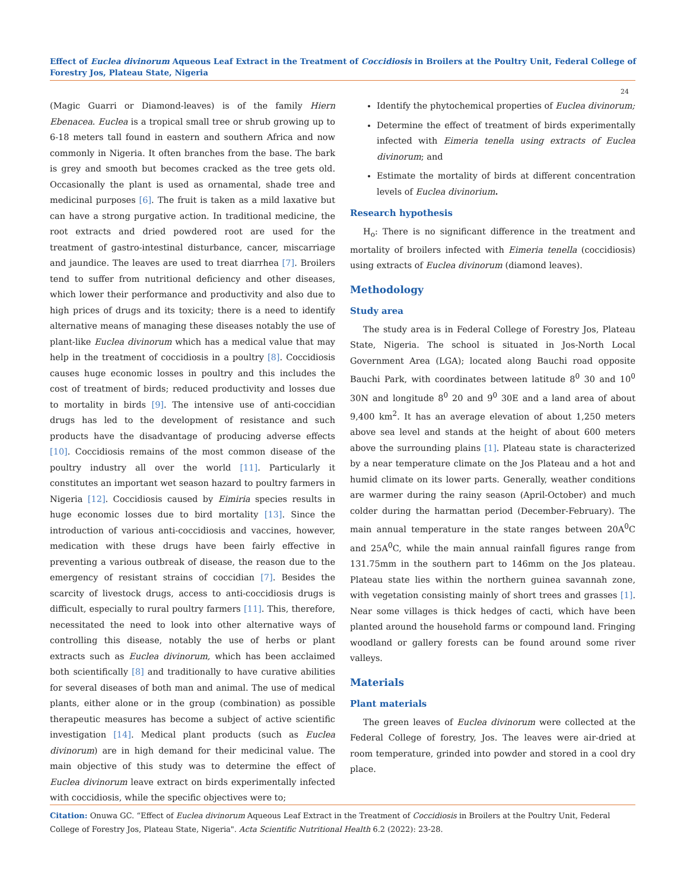Effect of Euclea divinorum Aqueous Leaf Extract in the Treatment of Coccidiosis in Broilers at the Poultry Unit, Federal College of Forestry Jos, Plateau State, Nigeria
24
(Magic Guarri or Diamond-leaves) is of the family Hiern Ebenacea. Euclea is a tropical small tree or shrub growing up to 6-18 meters tall found in eastern and southern Africa and now commonly in Nigeria. It often branches from the base. The bark is grey and smooth but becomes cracked as the tree gets old. Occasionally the plant is used as ornamental, shade tree and medicinal purposes [6]. The fruit is taken as a mild laxative but can have a strong purgative action. In traditional medicine, the root extracts and dried powdered root are used for the treatment of gastro-intestinal disturbance, cancer, miscarriage and jaundice. The leaves are used to treat diarrhea [7]. Broilers tend to suffer from nutritional deficiency and other diseases, which lower their performance and productivity and also due to high prices of drugs and its toxicity; there is a need to identify alternative means of managing these diseases notably the use of plant-like Euclea divinorum which has a medical value that may help in the treatment of coccidiosis in a poultry [8]. Coccidiosis causes huge economic losses in poultry and this includes the cost of treatment of birds; reduced productivity and losses due to mortality in birds [9]. The intensive use of anti-coccidian drugs has led to the development of resistance and such products have the disadvantage of producing adverse effects [10]. Coccidiosis remains of the most common disease of the poultry industry all over the world [11]. Particularly it constitutes an important wet season hazard to poultry farmers in Nigeria [12]. Coccidiosis caused by Eimiria species results in huge economic losses due to bird mortality [13]. Since the introduction of various anti-coccidiosis and vaccines, however, medication with these drugs have been fairly effective in preventing a various outbreak of disease, the reason due to the emergency of resistant strains of coccidian [7]. Besides the scarcity of livestock drugs, access to anti-coccidiosis drugs is difficult, especially to rural poultry farmers [11]. This, therefore, necessitated the need to look into other alternative ways of controlling this disease, notably the use of herbs or plant extracts such as Euclea divinorum, which has been acclaimed both scientifically [8] and traditionally to have curative abilities for several diseases of both man and animal. The use of medical plants, either alone or in the group (combination) as possible therapeutic measures has become a subject of active scientific investigation [14]. Medical plant products (such as Euclea divinorum) are in high demand for their medicinal value. The main objective of this study was to determine the effect of Euclea divinorum leave extract on birds experimentally infected with coccidiosis, while the specific objectives were to;
Identify the phytochemical properties of Euclea divinorum;
Determine the effect of treatment of birds experimentally infected with Eimeria tenella using extracts of Euclea divinorum; and
Estimate the mortality of birds at different concentration levels of Euclea divinorium.
Research hypothesis
H<sub>o</sub>: There is no significant difference in the treatment and mortality of broilers infected with Eimeria tenella (coccidiosis) using extracts of Euclea divinorum (diamond leaves).
Methodology
Study area
The study area is in Federal College of Forestry Jos, Plateau State, Nigeria. The school is situated in Jos-North Local Government Area (LGA); located along Bauchi road opposite Bauchi Park, with coordinates between latitude 8<sup>0</sup> 30 and 10<sup>0</sup> 30N and longitude 8<sup>0</sup> 20 and 9<sup>0</sup> 30E and a land area of about 9,400 km<sup>2</sup>. It has an average elevation of about 1,250 meters above sea level and stands at the height of about 600 meters above the surrounding plains [1]. Plateau state is characterized by a near temperature climate on the Jos Plateau and a hot and humid climate on its lower parts. Generally, weather conditions are warmer during the rainy season (April-October) and much colder during the harmattan period (December-February). The main annual temperature in the state ranges between 20A<sup>0</sup>C and 25A<sup>0</sup>C, while the main annual rainfall figures range from 131.75mm in the southern part to 146mm on the Jos plateau. Plateau state lies within the northern guinea savannah zone, with vegetation consisting mainly of short trees and grasses [1]. Near some villages is thick hedges of cacti, which have been planted around the household farms or compound land. Fringing woodland or gallery forests can be found around some river valleys.
Materials
Plant materials
The green leaves of Euclea divinorum were collected at the Federal College of forestry, Jos. The leaves were air-dried at room temperature, grinded into powder and stored in a cool dry place.
Citation: Onuwa GC. “Effect of Euclea divinorum Aqueous Leaf Extract in the Treatment of Coccidiosis in Broilers at the Poultry Unit, Federal College of Forestry Jos, Plateau State, Nigeria". Acta Scientific Nutritional Health 6.2 (2022): 23-28.